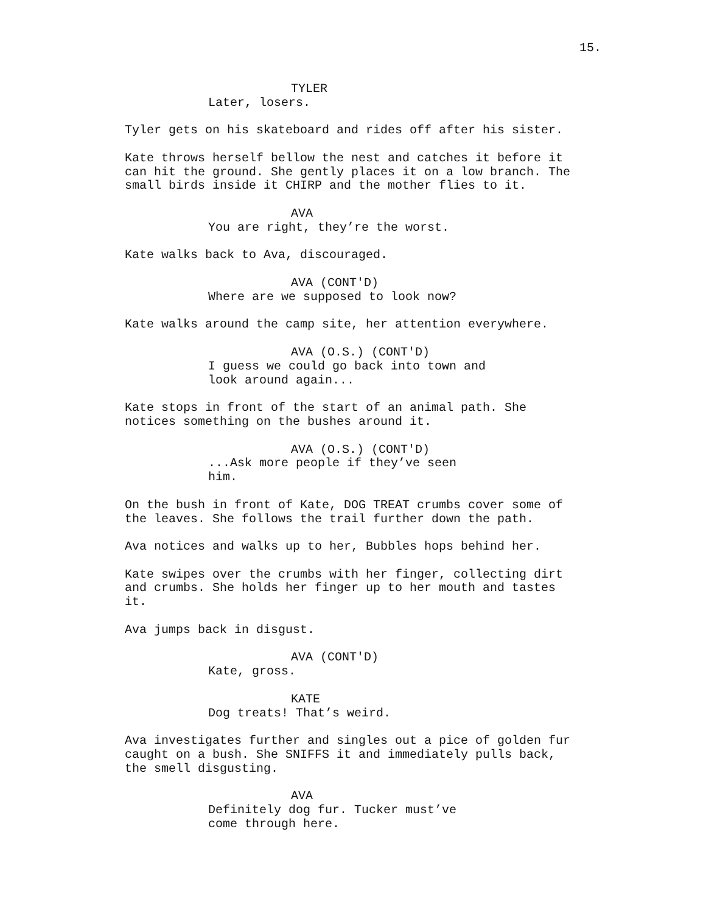15.
TYLER
Later, losers.
Tyler gets on his skateboard and rides off after his sister.
Kate throws herself bellow the nest and catches it before it can hit the ground. She gently places it on a low branch. The small birds inside it CHIRP and the mother flies to it.
AVA
You are right, they’re the worst.
Kate walks back to Ava, discouraged.
AVA (CONT'D)
Where are we supposed to look now?
Kate walks around the camp site, her attention everywhere.
AVA (O.S.) (CONT'D)
I guess we could go back into town and look around again...
Kate stops in front of the start of an animal path. She notices something on the bushes around it.
AVA (O.S.) (CONT'D)
...Ask more people if they’ve seen him.
On the bush in front of Kate, DOG TREAT crumbs cover some of the leaves. She follows the trail further down the path.
Ava notices and walks up to her, Bubbles hops behind her.
Kate swipes over the crumbs with her finger, collecting dirt and crumbs. She holds her finger up to her mouth and tastes it.
Ava jumps back in disgust.
AVA (CONT'D)
Kate, gross.
KATE
Dog treats! That’s weird.
Ava investigates further and singles out a pice of golden fur caught on a bush. She SNIFFS it and immediately pulls back, the smell disgusting.
AVA
Definitely dog fur. Tucker must’ve come through here.